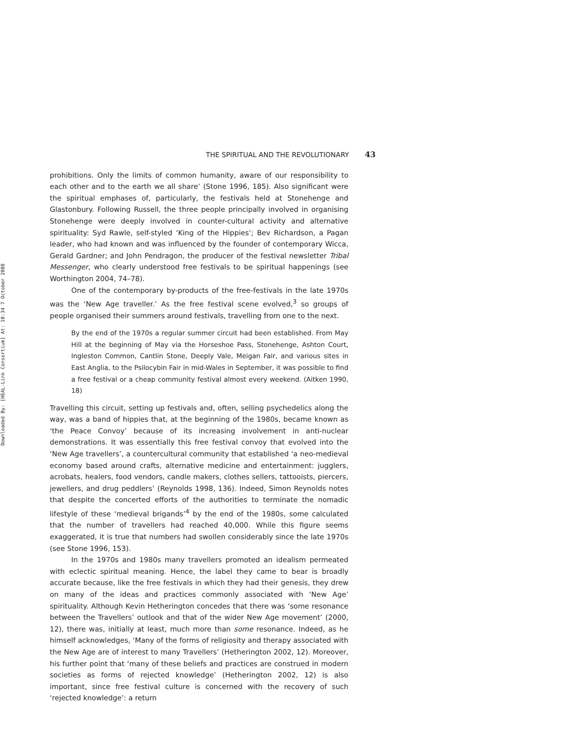Downloaded By: [HEAL-Link Consortium] At: 10:34 7 October 2008
THE SPIRITUAL AND THE REVOLUTIONARY 43
prohibitions. Only the limits of common humanity, aware of our responsibility to each other and to the earth we all share’ (Stone 1996, 185). Also significant were the spiritual emphases of, particularly, the festivals held at Stonehenge and Glastonbury. Following Russell, the three people principally involved in organising Stonehenge were deeply involved in counter-cultural activity and alternative spirituality: Syd Rawle, self-styled ‘King of the Hippies’; Bev Richardson, a Pagan leader, who had known and was influenced by the founder of contemporary Wicca, Gerald Gardner; and John Pendragon, the producer of the festival newsletter Tribal Messenger, who clearly understood free festivals to be spiritual happenings (see Worthington 2004, 74–78).
One of the contemporary by-products of the free-festivals in the late 1970s was the ‘New Age traveller.’ As the free festival scene evolved,<sup>3</sup> so groups of people organised their summers around festivals, travelling from one to the next.
By the end of the 1970s a regular summer circuit had been established. From May Hill at the beginning of May via the Horseshoe Pass, Stonehenge, Ashton Court, Ingleston Common, Cantlin Stone, Deeply Vale, Meigan Fair, and various sites in East Anglia, to the Psilocybin Fair in mid-Wales in September, it was possible to find a free festival or a cheap community festival almost every weekend. (Aitken 1990, 18)
Travelling this circuit, setting up festivals and, often, selling psychedelics along the way, was a band of hippies that, at the beginning of the 1980s, became known as ‘the Peace Convoy’ because of its increasing involvement in anti-nuclear demonstrations. It was essentially this free festival convoy that evolved into the ‘New Age travellers’, a countercultural community that established ‘a neo-medieval economy based around crafts, alternative medicine and entertainment: jugglers, acrobats, healers, food vendors, candle makers, clothes sellers, tattooists, piercers, jewellers, and drug peddlers’ (Reynolds 1998, 136). Indeed, Simon Reynolds notes that despite the concerted efforts of the authorities to terminate the nomadic lifestyle of these ‘medieval brigands’<sup>4</sup> by the end of the 1980s, some calculated that the number of travellers had reached 40,000. While this figure seems exaggerated, it is true that numbers had swollen considerably since the late 1970s (see Stone 1996, 153).
In the 1970s and 1980s many travellers promoted an idealism permeated with eclectic spiritual meaning. Hence, the label they came to bear is broadly accurate because, like the free festivals in which they had their genesis, they drew on many of the ideas and practices commonly associated with ‘New Age’ spirituality. Although Kevin Hetherington concedes that there was ‘some resonance between the Travellers’ outlook and that of the wider New Age movement’ (2000, 12), there was, initially at least, much more than some resonance. Indeed, as he himself acknowledges, ‘Many of the forms of religiosity and therapy associated with the New Age are of interest to many Travellers’ (Hetherington 2002, 12). Moreover, his further point that ‘many of these beliefs and practices are construed in modern societies as forms of rejected knowledge’ (Hetherington 2002, 12) is also important, since free festival culture is concerned with the recovery of such ‘rejected knowledge’: a return